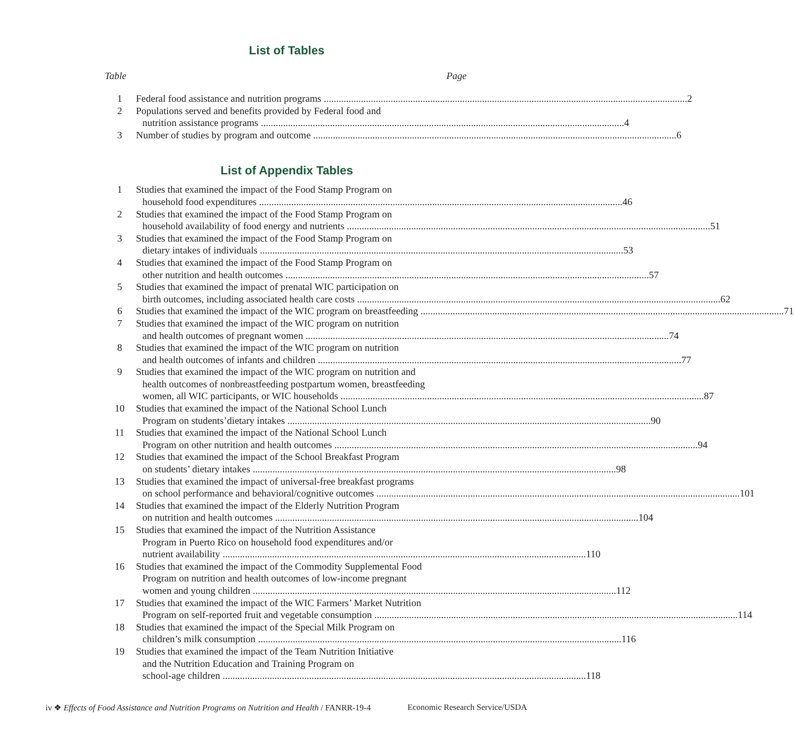List of Tables
Table Page
1 Federal food assistance and nutrition programs 2
2 Populations served and benefits provided by Federal food and
nutrition assistance programs 4
3 Number of studies by program and outcome 6
List of Appendix Tables
1 Studies that examined the impact of the Food Stamp Program on
household food expenditures 46
2 Studies that examined the impact of the Food Stamp Program on
household availability of food energy and nutrients 51
3 Studies that examined the impact of the Food Stamp Program on
dietary intakes of individuals 53
4 Studies that examined the impact of the Food Stamp Program on
other nutrition and health outcomes 57
5 Studies that examined the impact of prenatal WIC participation on
birth outcomes, including associated health care costs 62
6 Studies that examined the impact of the WIC program on breastfeeding 71
7 Studies that examined the impact of the WIC program on nutrition
and health outcomes of pregnant women 74
8 Studies that examined the impact of the WIC program on nutrition
and health outcomes of infants and children 77
9 Studies that examined the impact of the WIC program on nutrition and
health outcomes of nonbreastfeeding postpartum women, breastfeeding
women, all WIC participants, or WIC households 87
10 Studies that examined the impact of the National School Lunch
Program on students’dietary intakes 90
11 Studies that examined the impact of the National School Lunch
Program on other nutrition and health outcomes 94
12 Studies that examined the impact of the School Breakfast Program
on students’ dietary intakes 98
13 Studies that examined the impact of universal-free breakfast programs
on school performance and behavioral/cognitive outcomes 101
14 Studies that examined the impact of the Elderly Nutrition Program
on nutrition and health outcomes 104
15 Studies that examined the impact of the Nutrition Assistance
Program in Puerto Rico on household food expenditures and/or
nutrient availability 110
16 Studies that examined the impact of the Commodity Supplemental Food
Program on nutrition and health outcomes of low-income pregnant
women and young children 112
17 Studies that examined the impact of the WIC Farmers’ Market Nutrition
Program on self-reported fruit and vegetable consumption 114
18 Studies that examined the impact of the Special Milk Program on
children’s milk consumption 116
19 Studies that examined the impact of the Team Nutrition Initiative
and the Nutrition Education and Training Program on
school-age children 118
iv ❖ Effects of Food Assistance and Nutrition Programs on Nutrition and Health / FANRR-19-4 Economic Research Service/USDA